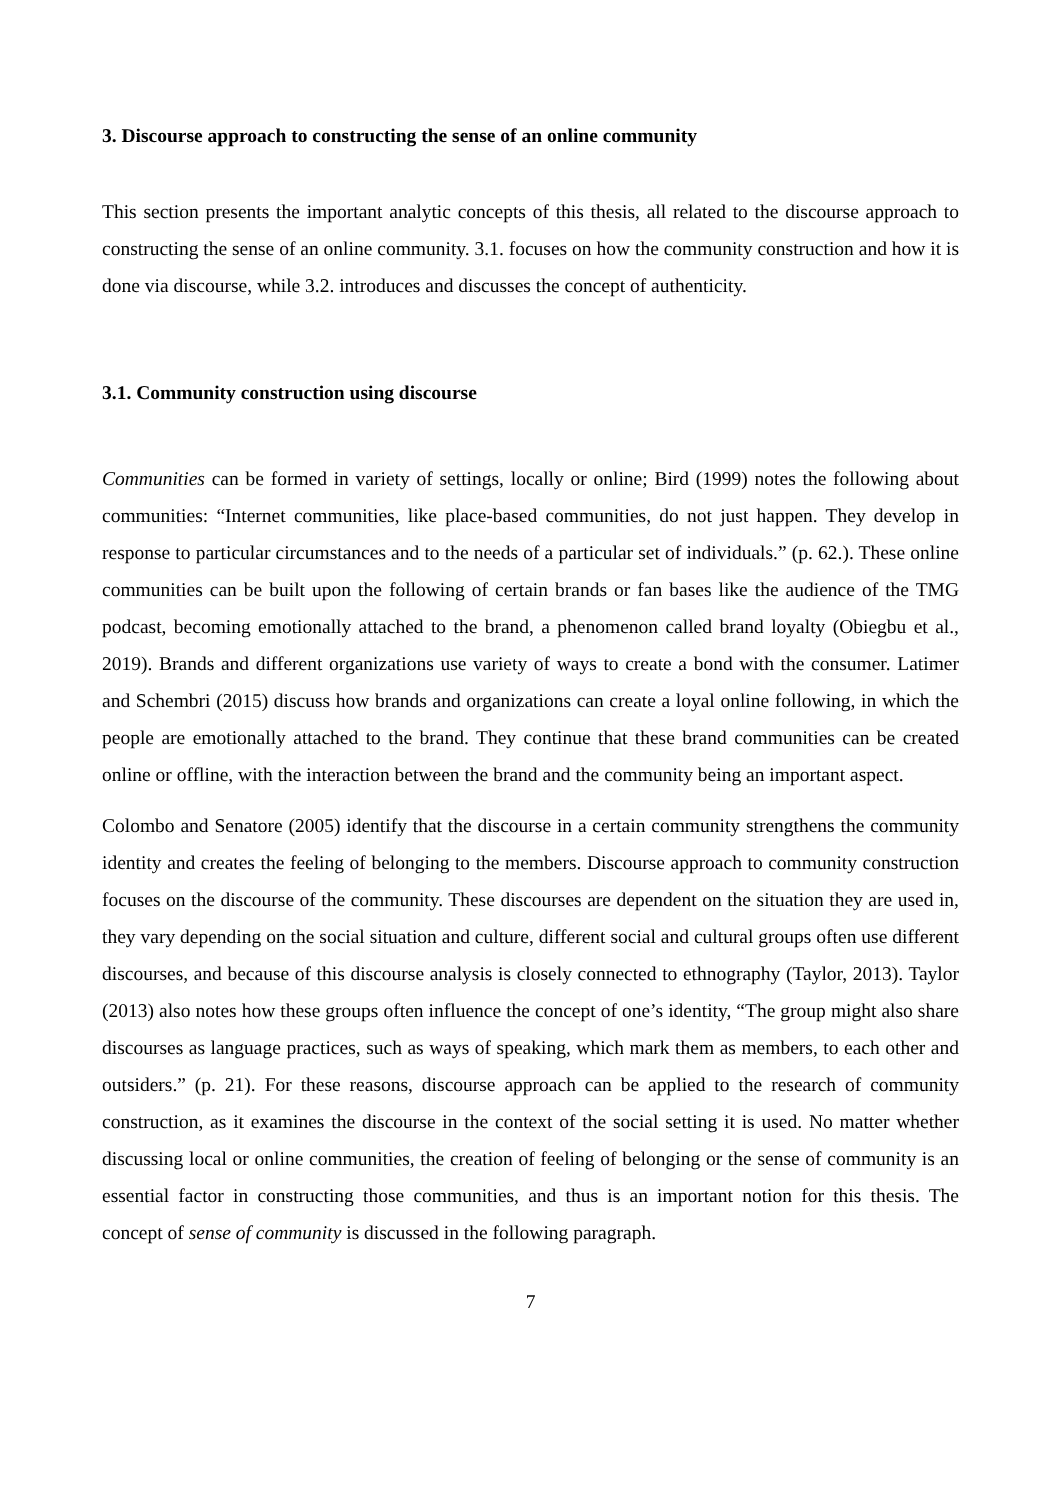3. Discourse approach to constructing the sense of an online community
This section presents the important analytic concepts of this thesis, all related to the discourse approach to constructing the sense of an online community. 3.1. focuses on how the community construction and how it is done via discourse, while 3.2. introduces and discusses the concept of authenticity.
3.1. Community construction using discourse
Communities can be formed in variety of settings, locally or online; Bird (1999) notes the following about communities: “Internet communities, like place-based communities, do not just happen. They develop in response to particular circumstances and to the needs of a particular set of individuals.” (p. 62.). These online communities can be built upon the following of certain brands or fan bases like the audience of the TMG podcast, becoming emotionally attached to the brand, a phenomenon called brand loyalty (Obiegbu et al., 2019). Brands and different organizations use variety of ways to create a bond with the consumer. Latimer and Schembri (2015) discuss how brands and organizations can create a loyal online following, in which the people are emotionally attached to the brand. They continue that these brand communities can be created online or offline, with the interaction between the brand and the community being an important aspect.
Colombo and Senatore (2005) identify that the discourse in a certain community strengthens the community identity and creates the feeling of belonging to the members. Discourse approach to community construction focuses on the discourse of the community. These discourses are dependent on the situation they are used in, they vary depending on the social situation and culture, different social and cultural groups often use different discourses, and because of this discourse analysis is closely connected to ethnography (Taylor, 2013). Taylor (2013) also notes how these groups often influence the concept of one’s identity, “The group might also share discourses as language practices, such as ways of speaking, which mark them as members, to each other and outsiders.” (p. 21). For these reasons, discourse approach can be applied to the research of community construction, as it examines the discourse in the context of the social setting it is used. No matter whether discussing local or online communities, the creation of feeling of belonging or the sense of community is an essential factor in constructing those communities, and thus is an important notion for this thesis. The concept of sense of community is discussed in the following paragraph.
7